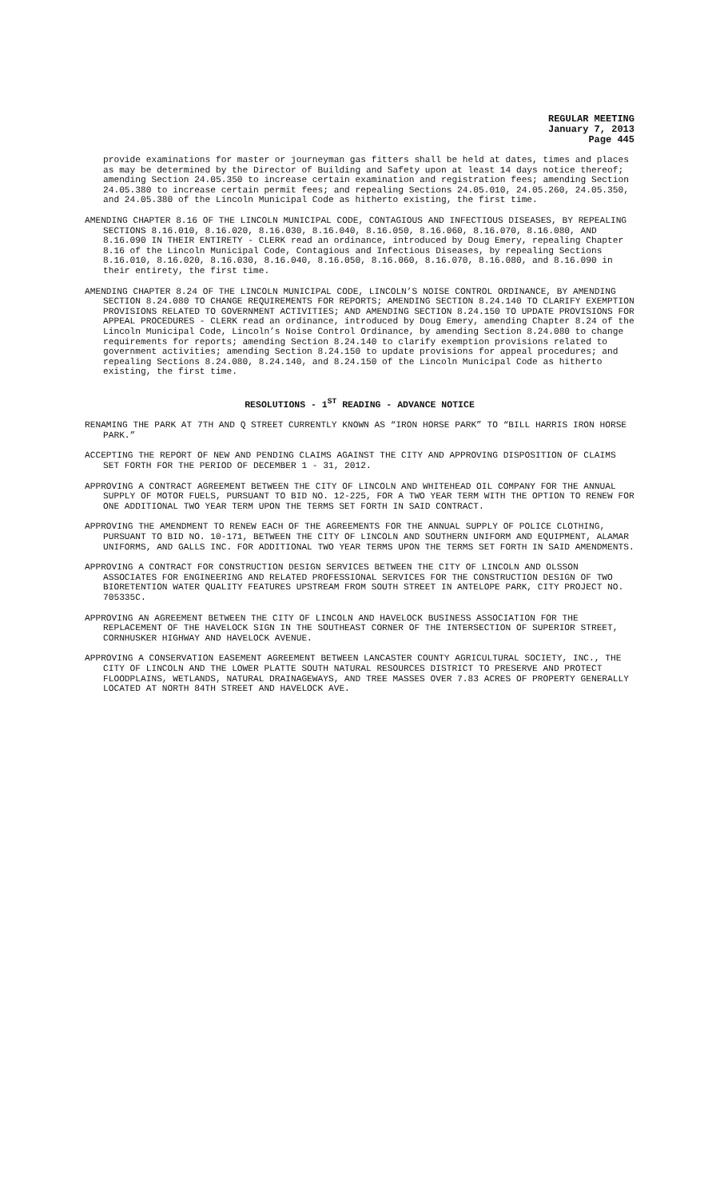REGULAR MEETING
January 7, 2013
Page 445
provide examinations for master or journeyman gas fitters shall be held at dates, times and places as may be determined by the Director of Building and Safety upon at least 14 days notice thereof; amending Section 24.05.350 to increase certain examination and registration fees; amending Section 24.05.380 to increase certain permit fees; and repealing Sections 24.05.010, 24.05.260, 24.05.350, and 24.05.380 of the Lincoln Municipal Code as hitherto existing, the first time.
AMENDING CHAPTER 8.16 OF THE LINCOLN MUNICIPAL CODE, CONTAGIOUS AND INFECTIOUS DISEASES, BY REPEALING SECTIONS 8.16.010, 8.16.020, 8.16.030, 8.16.040, 8.16.050, 8.16.060, 8.16.070, 8.16.080, AND 8.16.090 IN THEIR ENTIRETY - CLERK read an ordinance, introduced by Doug Emery, repealing Chapter 8.16 of the Lincoln Municipal Code, Contagious and Infectious Diseases, by repealing Sections 8.16.010, 8.16.020, 8.16.030, 8.16.040, 8.16.050, 8.16.060, 8.16.070, 8.16.080, and 8.16.090 in their entirety, the first time.
AMENDING CHAPTER 8.24 OF THE LINCOLN MUNICIPAL CODE, LINCOLN’S NOISE CONTROL ORDINANCE, BY AMENDING SECTION 8.24.080 TO CHANGE REQUIREMENTS FOR REPORTS; AMENDING SECTION 8.24.140 TO CLARIFY EXEMPTION PROVISIONS RELATED TO GOVERNMENT ACTIVITIES; AND AMENDING SECTION 8.24.150 TO UPDATE PROVISIONS FOR APPEAL PROCEDURES - CLERK read an ordinance, introduced by Doug Emery, amending Chapter 8.24 of the Lincoln Municipal Code, Lincoln’s Noise Control Ordinance, by amending Section 8.24.080 to change requirements for reports; amending Section 8.24.140 to clarify exemption provisions related to government activities; amending Section 8.24.150 to update provisions for appeal procedures; and repealing Sections 8.24.080, 8.24.140, and 8.24.150 of the Lincoln Municipal Code as hitherto existing, the first time.
RESOLUTIONS - 1<sup>ST</sup> READING - ADVANCE NOTICE
RENAMING THE PARK AT 7TH AND Q STREET CURRENTLY KNOWN AS “IRON HORSE PARK” TO “BILL HARRIS IRON HORSE PARK.”
ACCEPTING THE REPORT OF NEW AND PENDING CLAIMS AGAINST THE CITY AND APPROVING DISPOSITION OF CLAIMS SET FORTH FOR THE PERIOD OF DECEMBER 1 - 31, 2012.
APPROVING A CONTRACT AGREEMENT BETWEEN THE CITY OF LINCOLN AND WHITEHEAD OIL COMPANY FOR THE ANNUAL SUPPLY OF MOTOR FUELS, PURSUANT TO BID NO. 12-225, FOR A TWO YEAR TERM WITH THE OPTION TO RENEW FOR ONE ADDITIONAL TWO YEAR TERM UPON THE TERMS SET FORTH IN SAID CONTRACT.
APPROVING THE AMENDMENT TO RENEW EACH OF THE AGREEMENTS FOR THE ANNUAL SUPPLY OF POLICE CLOTHING, PURSUANT TO BID NO. 10-171, BETWEEN THE CITY OF LINCOLN AND SOUTHERN UNIFORM AND EQUIPMENT, ALAMAR UNIFORMS, AND GALLS INC. FOR ADDITIONAL TWO YEAR TERMS UPON THE TERMS SET FORTH IN SAID AMENDMENTS.
APPROVING A CONTRACT FOR CONSTRUCTION DESIGN SERVICES BETWEEN THE CITY OF LINCOLN AND OLSSON ASSOCIATES FOR ENGINEERING AND RELATED PROFESSIONAL SERVICES FOR THE CONSTRUCTION DESIGN OF TWO BIORETENTION WATER QUALITY FEATURES UPSTREAM FROM SOUTH STREET IN ANTELOPE PARK, CITY PROJECT NO. 705335C.
APPROVING AN AGREEMENT BETWEEN THE CITY OF LINCOLN AND HAVELOCK BUSINESS ASSOCIATION FOR THE REPLACEMENT OF THE HAVELOCK SIGN IN THE SOUTHEAST CORNER OF THE INTERSECTION OF SUPERIOR STREET, CORNHUSKER HIGHWAY AND HAVELOCK AVENUE.
APPROVING A CONSERVATION EASEMENT AGREEMENT BETWEEN LANCASTER COUNTY AGRICULTURAL SOCIETY, INC., THE CITY OF LINCOLN AND THE LOWER PLATTE SOUTH NATURAL RESOURCES DISTRICT TO PRESERVE AND PROTECT FLOODPLAINS, WETLANDS, NATURAL DRAINAGEWAYS, AND TREE MASSES OVER 7.83 ACRES OF PROPERTY GENERALLY LOCATED AT NORTH 84TH STREET AND HAVELOCK AVE.